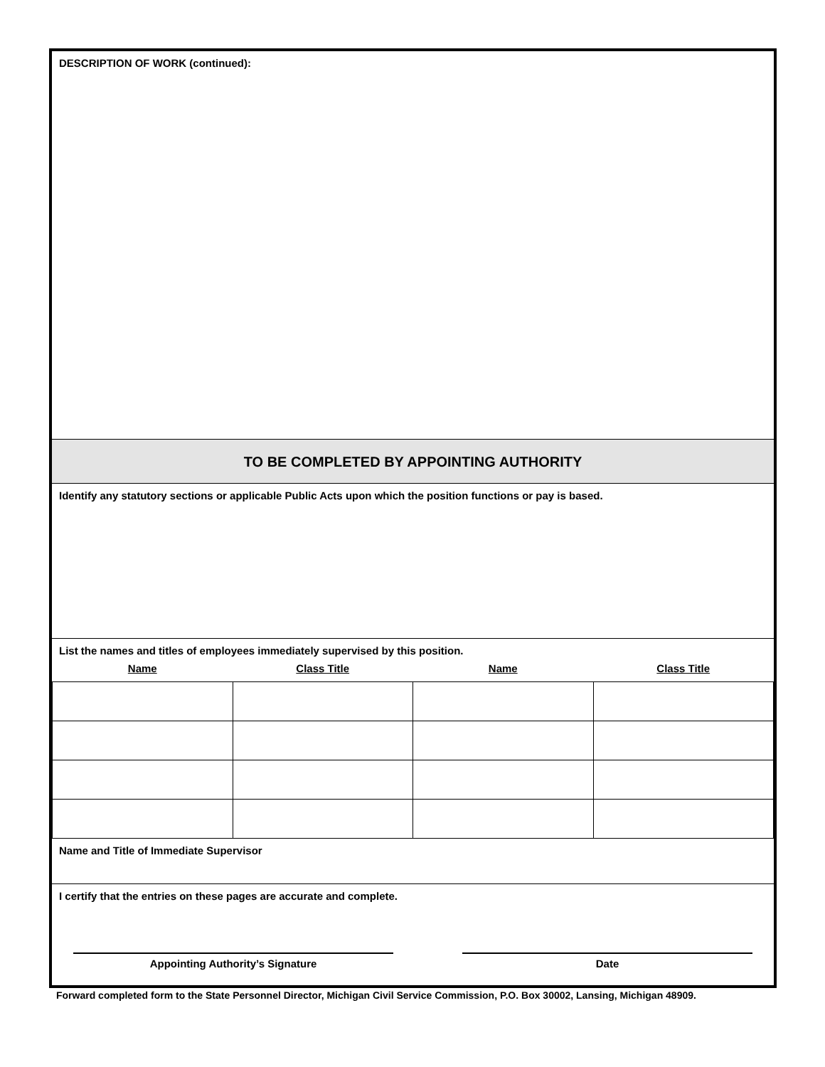DESCRIPTION OF WORK (continued):
TO BE COMPLETED BY APPOINTING AUTHORITY
Identify any statutory sections or applicable Public Acts upon which the position functions or pay is based.
List the names and titles of employees immediately supervised by this position.
| Name | Class Title | Name | Class Title |
| --- | --- | --- | --- |
Name and Title of Immediate Supervisor
I certify that the entries on these pages are accurate and complete.
Appointing Authority’s Signature Date
Forward completed form to the State Personnel Director, Michigan Civil Service Commission, P.O. Box 30002, Lansing, Michigan 48909.